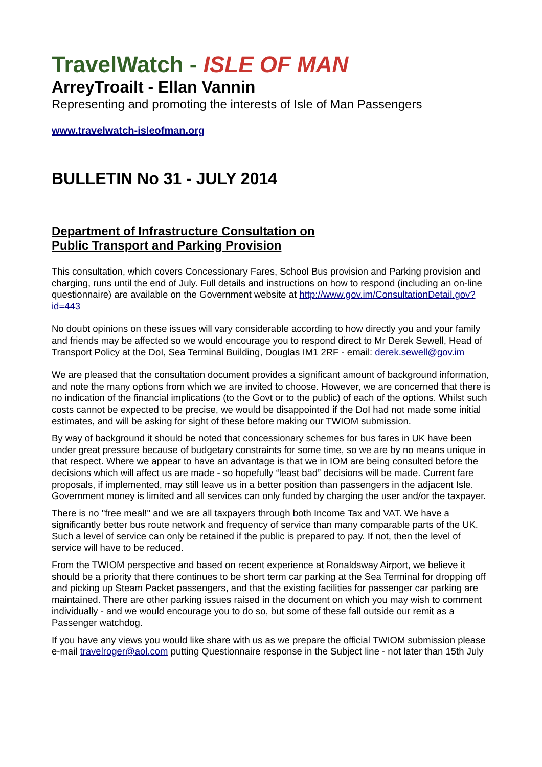TravelWatch - ISLE OF MAN
ArreyTroailt - Ellan Vannin
Representing and promoting the interests of Isle of Man Passengers
www.travelwatch-isleofman.org
BULLETIN No 31 - JULY 2014
Department of Infrastructure Consultation on
Public Transport and Parking Provision
This consultation, which covers Concessionary Fares, School Bus provision and Parking provision and charging, runs until the end of July. Full details and instructions on how to respond (including an on-line questionnaire) are available on the Government website at http://www.gov.im/ConsultationDetail.gov?id=443
No doubt opinions on these issues will vary considerable according to how directly you and your family and friends may be affected so we would encourage you to respond direct to Mr Derek Sewell, Head of Transport Policy at the DoI, Sea Terminal Building, Douglas IM1 2RF - email: derek.sewell@gov.im
We are pleased that the consultation document provides a significant amount of background information, and note the many options from which we are invited to choose. However, we are concerned that there is no indication of the financial implications (to the Govt or to the public) of each of the options. Whilst such costs cannot be expected to be precise, we would be disappointed if the DoI had not made some initial estimates, and will be asking for sight of these before making our TWIOM submission.
By way of background it should be noted that concessionary schemes for bus fares in UK have been under great pressure because of budgetary constraints for some time, so we are by no means unique in that respect. Where we appear to have an advantage is that we in IOM are being consulted before the decisions which will affect us are made - so hopefully “least bad” decisions will be made. Current fare proposals, if implemented, may still leave us in a better position than passengers in the adjacent Isle. Government money is limited and all services can only funded by charging the user and/or the taxpayer.
There is no "free meal!" and we are all taxpayers through both Income Tax and VAT. We have a significantly better bus route network and frequency of service than many comparable parts of the UK. Such a level of service can only be retained if the public is prepared to pay. If not, then the level of service will have to be reduced.
From the TWIOM perspective and based on recent experience at Ronaldsway Airport, we believe it should be a priority that there continues to be short term car parking at the Sea Terminal for dropping off and picking up Steam Packet passengers, and that the existing facilities for passenger car parking are maintained. There are other parking issues raised in the document on which you may wish to comment individually - and we would encourage you to do so, but some of these fall outside our remit as a Passenger watchdog.
If you have any views you would like share with us as we prepare the official TWIOM submission please e-mail travelroger@aol.com putting Questionnaire response in the Subject line - not later than 15th July